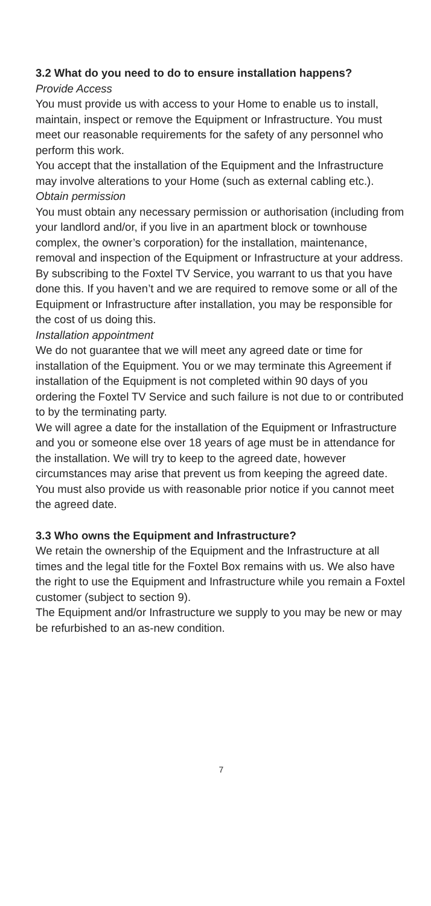3.2 What do you need to do to ensure installation happens?
Provide Access
You must provide us with access to your Home to enable us to install, maintain, inspect or remove the Equipment or Infrastructure. You must meet our reasonable requirements for the safety of any personnel who perform this work.
You accept that the installation of the Equipment and the Infrastructure may involve alterations to your Home (such as external cabling etc.).
Obtain permission
You must obtain any necessary permission or authorisation (including from your landlord and/or, if you live in an apartment block or townhouse complex, the owner’s corporation) for the installation, maintenance, removal and inspection of the Equipment or Infrastructure at your address. By subscribing to the Foxtel TV Service, you warrant to us that you have done this. If you haven’t and we are required to remove some or all of the Equipment or Infrastructure after installation, you may be responsible for the cost of us doing this.
Installation appointment
We do not guarantee that we will meet any agreed date or time for installation of the Equipment. You or we may terminate this Agreement if installation of the Equipment is not completed within 90 days of you ordering the Foxtel TV Service and such failure is not due to or contributed to by the terminating party.
We will agree a date for the installation of the Equipment or Infrastructure and you or someone else over 18 years of age must be in attendance for the installation. We will try to keep to the agreed date, however circumstances may arise that prevent us from keeping the agreed date. You must also provide us with reasonable prior notice if you cannot meet the agreed date.
3.3 Who owns the Equipment and Infrastructure?
We retain the ownership of the Equipment and the Infrastructure at all times and the legal title for the Foxtel Box remains with us. We also have the right to use the Equipment and Infrastructure while you remain a Foxtel customer (subject to section 9).
The Equipment and/or Infrastructure we supply to you may be new or may be refurbished to an as-new condition.
7